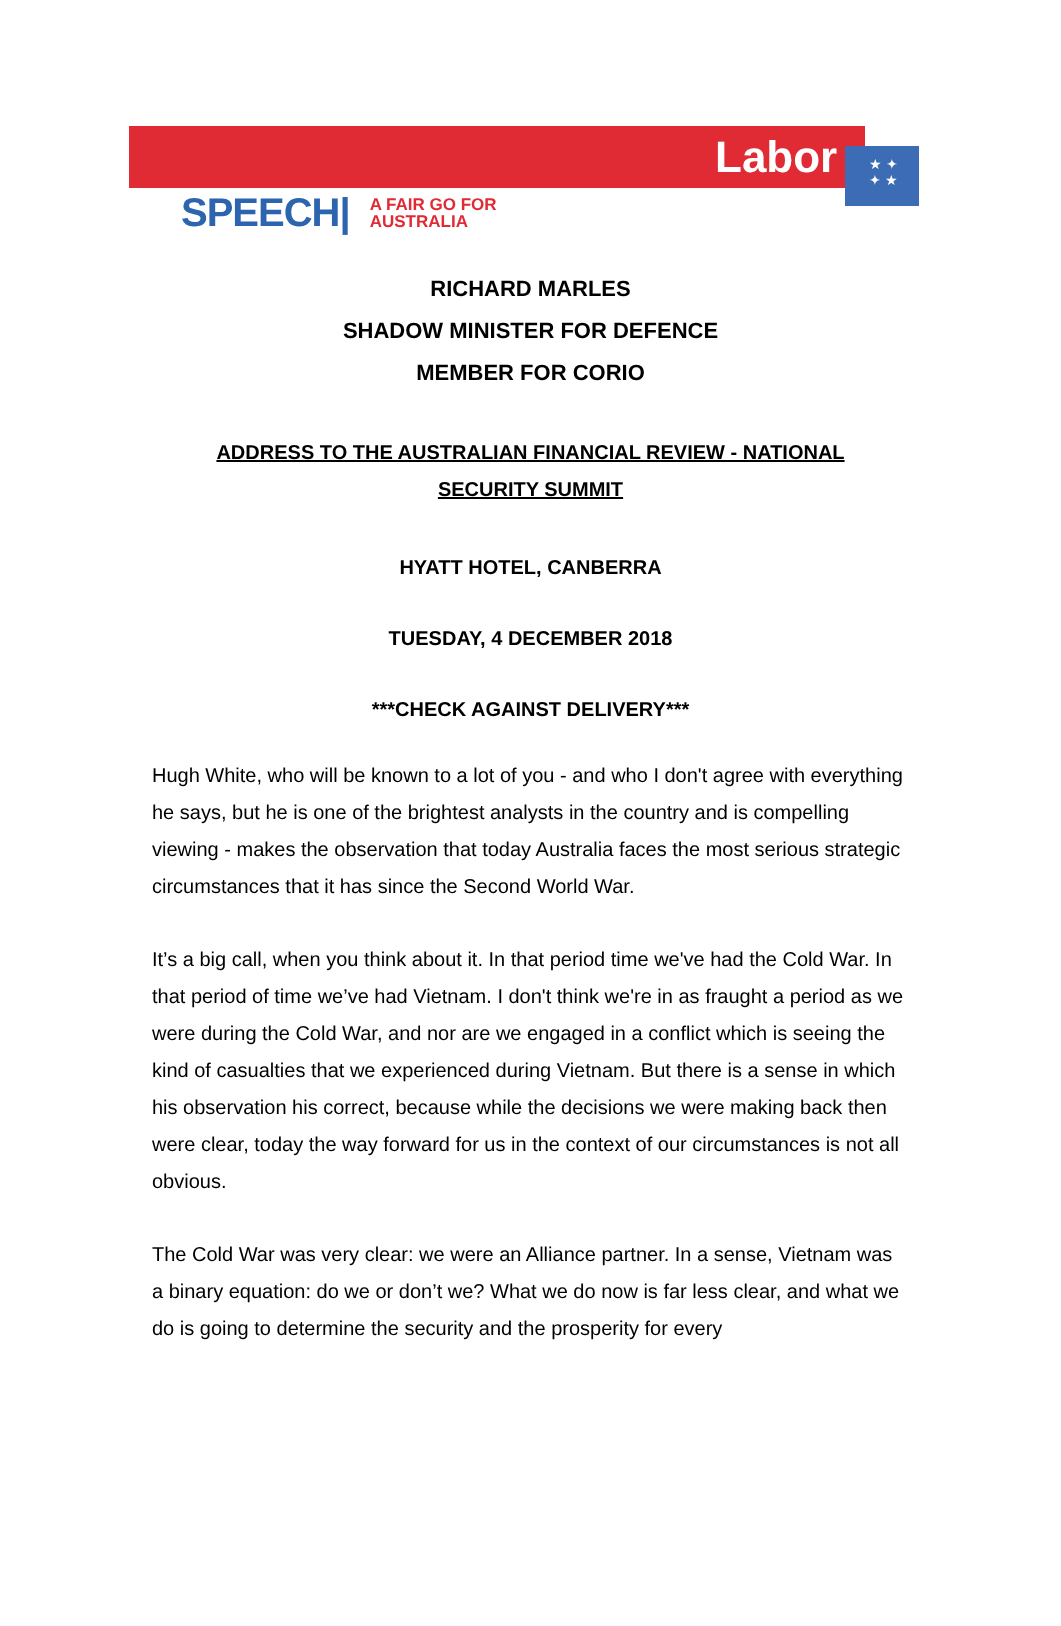Labor
★ ✦
✦ ★
SPEECH| A FAIR GO FOR
AUSTRALIA
RICHARD MARLES
SHADOW MINISTER FOR DEFENCE
MEMBER FOR CORIO
ADDRESS TO THE AUSTRALIAN FINANCIAL REVIEW - NATIONAL SECURITY SUMMIT
HYATT HOTEL, CANBERRA
TUESDAY, 4 DECEMBER 2018
***CHECK AGAINST DELIVERY***
Hugh White, who will be known to a lot of you - and who I don't agree with everything he says, but he is one of the brightest analysts in the country and is compelling viewing - makes the observation that today Australia faces the most serious strategic circumstances that it has since the Second World War.
It’s a big call, when you think about it. In that period time we've had the Cold War. In that period of time we’ve had Vietnam. I don't think we're in as fraught a period as we were during the Cold War, and nor are we engaged in a conflict which is seeing the kind of casualties that we experienced during Vietnam. But there is a sense in which his observation his correct, because while the decisions we were making back then were clear, today the way forward for us in the context of our circumstances is not all obvious.
The Cold War was very clear: we were an Alliance partner. In a sense, Vietnam was a binary equation: do we or don’t we? What we do now is far less clear, and what we do is going to determine the security and the prosperity for every